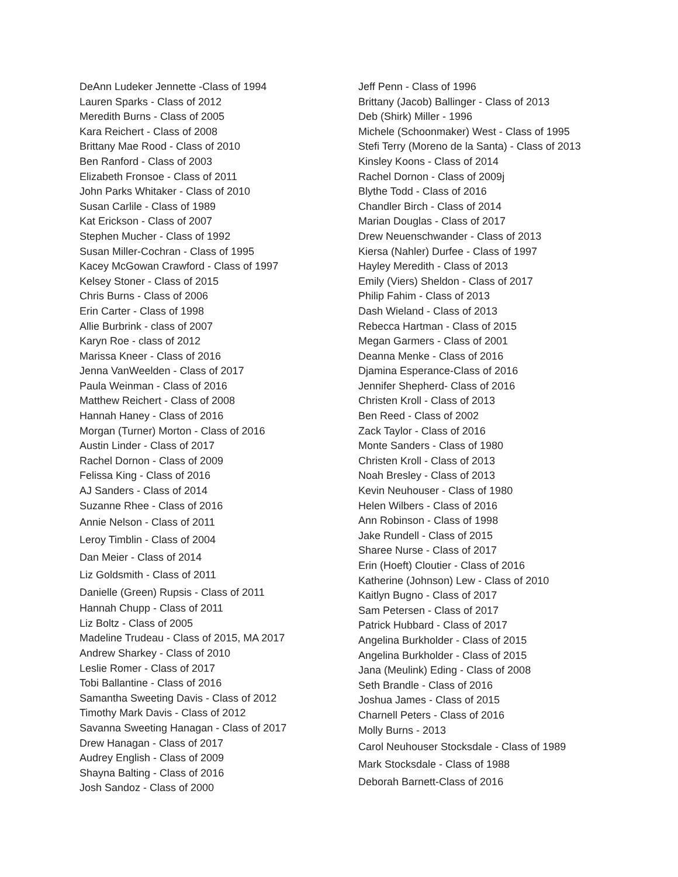DeAnn Ludeker Jennette -Class of 1994
Lauren Sparks - Class of 2012
Meredith Burns - Class of 2005
Kara Reichert - Class of 2008
Brittany Mae Rood - Class of 2010
Ben Ranford - Class of 2003
Elizabeth Fronsoe - Class of 2011
John Parks Whitaker - Class of 2010
Susan Carlile - Class of 1989
Kat Erickson - Class of 2007
Stephen Mucher - Class of 1992
Susan Miller-Cochran - Class of 1995
Kacey McGowan Crawford - Class of 1997
Kelsey Stoner - Class of 2015
Chris Burns - Class of 2006
Erin Carter - Class of 1998
Allie Burbrink - class of 2007
Karyn Roe - class of 2012
Marissa Kneer - Class of 2016
Jenna VanWeelden - Class of 2017
Paula Weinman - Class of 2016
Matthew Reichert - Class of 2008
Hannah Haney - Class of 2016
Morgan (Turner) Morton - Class of 2016
Austin Linder - Class of 2017
Rachel Dornon - Class of 2009
Felissa King - Class of 2016
AJ Sanders - Class of 2014
Suzanne Rhee - Class of 2016
Annie Nelson - Class of 2011
Leroy Timblin - Class of 2004
Dan Meier - Class of 2014
Liz Goldsmith - Class of 2011
Danielle (Green) Rupsis - Class of 2011
Hannah Chupp - Class of 2011
Liz Boltz - Class of 2005
Madeline Trudeau - Class of 2015, MA 2017
Andrew Sharkey - Class of 2010
Leslie Romer - Class of 2017
Tobi Ballantine - Class of 2016
Samantha Sweeting Davis - Class of 2012
Timothy Mark Davis - Class of 2012
Savanna Sweeting Hanagan - Class of 2017
Drew Hanagan - Class of 2017
Audrey English - Class of 2009
Shayna Balting - Class of 2016
Josh Sandoz - Class of 2000
Jeff Penn - Class of 1996
Brittany (Jacob) Ballinger - Class of 2013
Deb (Shirk) Miller - 1996
Michele (Schoonmaker) West - Class of 1995
Stefi Terry (Moreno de la Santa) - Class of 2013
Kinsley Koons - Class of 2014
Rachel Dornon - Class of 2009j
Blythe Todd - Class of 2016
Chandler Birch - Class of 2014
Marian Douglas - Class of 2017
Drew Neuenschwander - Class of 2013
Kiersa (Nahler) Durfee - Class of 1997
Hayley Meredith - Class of 2013
Emily (Viers) Sheldon - Class of 2017
Philip Fahim - Class of 2013
Dash Wieland - Class of 2013
Rebecca Hartman - Class of 2015
Megan Garmers - Class of 2001
Deanna Menke - Class of 2016
Djamina Esperance-Class of 2016
Jennifer Shepherd- Class of 2016
Christen Kroll - Class of 2013
Ben Reed - Class of 2002
Zack Taylor - Class of 2016
Monte Sanders - Class of 1980
Christen Kroll - Class of 2013
Noah Bresley - Class of 2013
Kevin Neuhouser - Class of 1980
Helen Wilbers - Class of 2016
Ann Robinson - Class of 1998
Jake Rundell - Class of 2015
Sharee Nurse - Class of 2017
Erin (Hoeft) Cloutier - Class of 2016
Katherine (Johnson) Lew - Class of 2010
Kaitlyn Bugno - Class of 2017
Sam Petersen - Class of 2017
Patrick Hubbard - Class of 2017
Angelina Burkholder - Class of 2015
Angelina Burkholder - Class of 2015
Jana (Meulink) Eding - Class of 2008
Seth Brandle - Class of 2016
Joshua James - Class of 2015
Charnell Peters - Class of 2016
Molly Burns - 2013
Carol Neuhouser Stocksdale - Class of 1989
Mark Stocksdale - Class of 1988
Deborah Barnett-Class of 2016